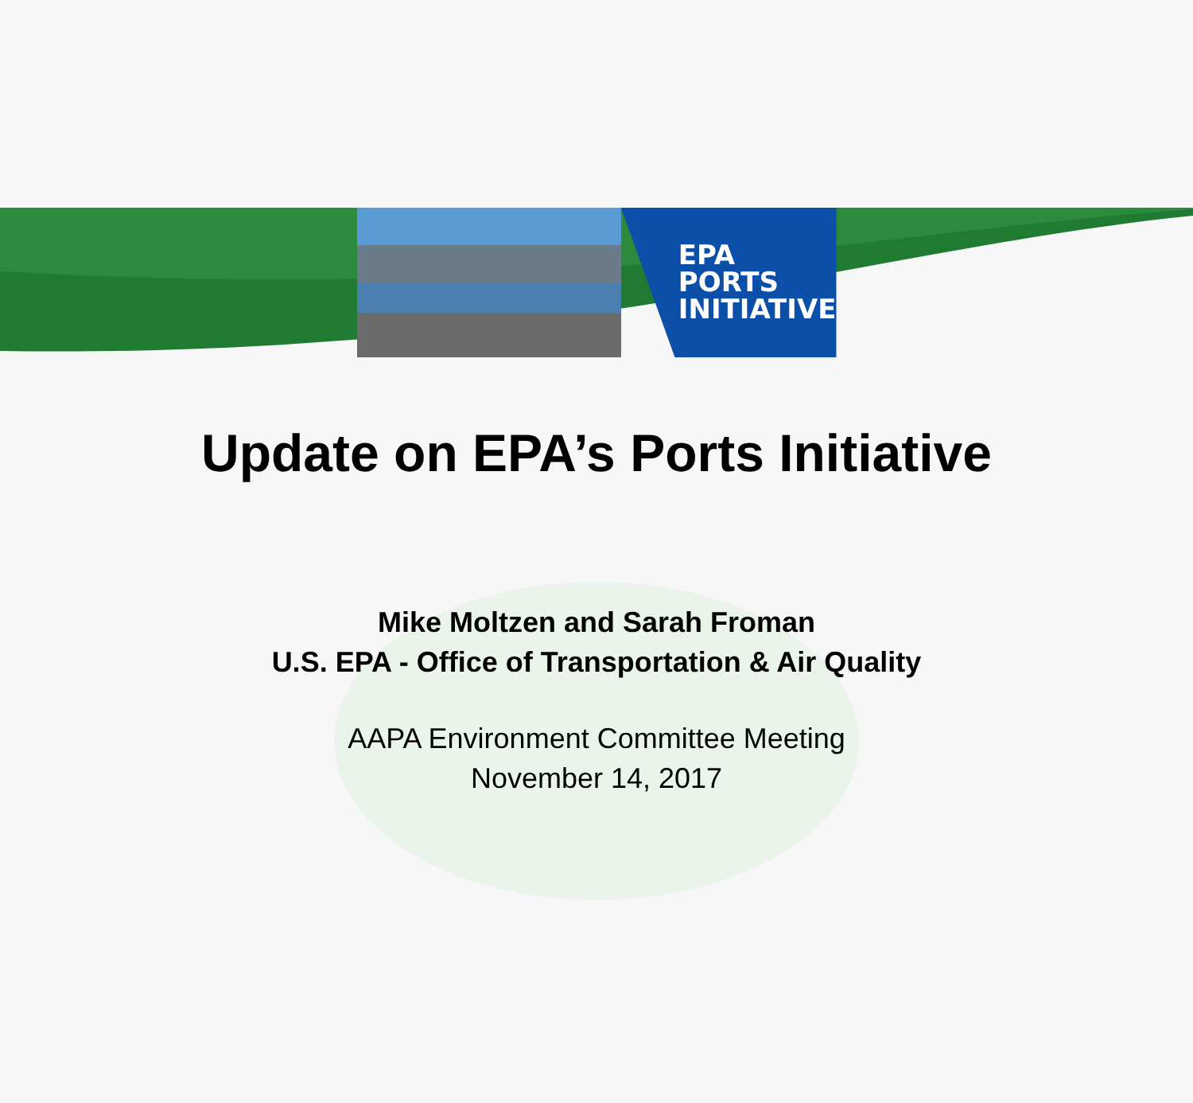EPA
PORTS
INITIATIVE
Update on EPA’s Ports Initiative
Mike Moltzen and Sarah Froman
U.S. EPA - Office of Transportation & Air Quality
AAPA Environment Committee Meeting
November 14, 2017